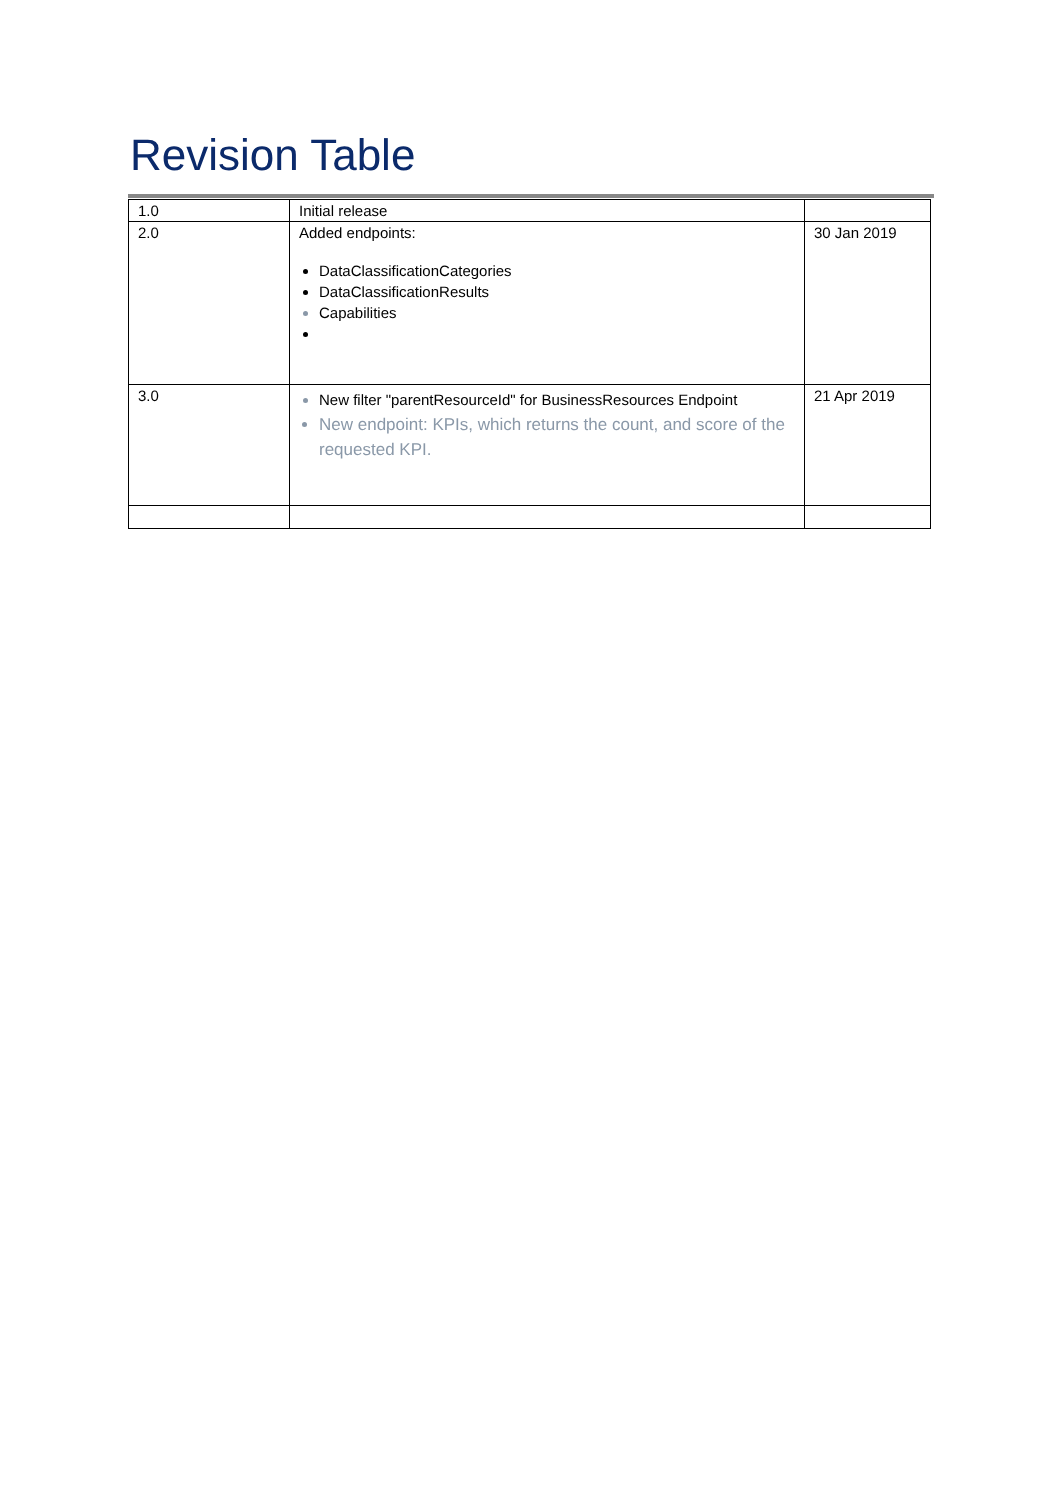Revision Table
| 1.0 | Initial release | |
| 2.0 | Added endpoints: DataClassificationCategories DataClassificationResults Capabilities | 30 Jan 2019 |
| 3.0 | New filter "parentResourceId" for BusinessResources Endpoint New endpoint: KPIs, which returns the count, and score of the requested KPI. | 21 Apr 2019 |